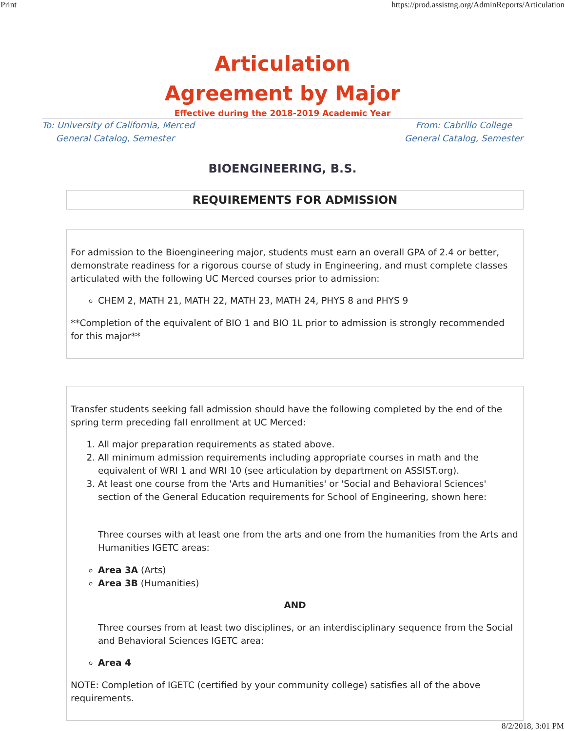Print https://prod.assistng.org/AdminReports/Articulation
Articulation
Agreement by Major
Effective during the 2018-2019 Academic Year
To: University of California, Merced
General Catalog, Semester
From: Cabrillo College
General Catalog, Semester
BIOENGINEERING, B.S.
REQUIREMENTS FOR ADMISSION
For admission to the Bioengineering major, students must earn an overall GPA of 2.4 or better, demonstrate readiness for a rigorous course of study in Engineering, and must complete classes articulated with the following UC Merced courses prior to admission:
CHEM 2, MATH 21, MATH 22, MATH 23, MATH 24, PHYS 8 and PHYS 9
**Completion of the equivalent of BIO 1 and BIO 1L prior to admission is strongly recommended for this major**
Transfer students seeking fall admission should have the following completed by the end of the spring term preceding fall enrollment at UC Merced:
1. All major preparation requirements as stated above.
2. All minimum admission requirements including appropriate courses in math and the equivalent of WRI 1 and WRI 10 (see articulation by department on ASSIST.org).
3. At least one course from the 'Arts and Humanities' or 'Social and Behavioral Sciences' section of the General Education requirements for School of Engineering, shown here:
Three courses with at least one from the arts and one from the humanities from the Arts and Humanities IGETC areas:
Area 3A (Arts)
Area 3B (Humanities)
AND
Three courses from at least two disciplines, or an interdisciplinary sequence from the Social and Behavioral Sciences IGETC area:
Area 4
NOTE: Completion of IGETC (certified by your community college) satisfies all of the above requirements.
8/2/2018, 3:01 PM